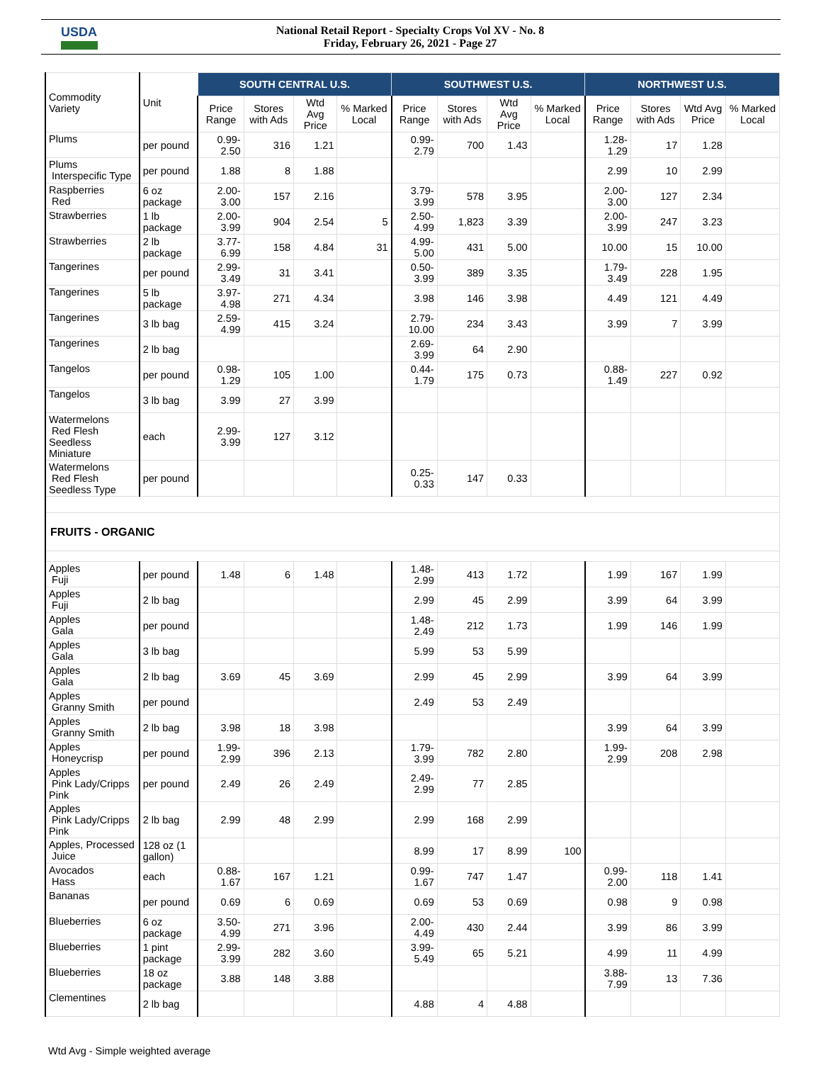USDA
National Retail Report - Specialty Crops Vol XV - No. 8
Friday, February 26, 2021 - Page 27
| Commodity Variety | Unit | SOUTH CENTRAL U.S. | | | | SOUTHWEST U.S. | | | | NORTHWEST U.S. | | | |
| --- | --- | --- | --- | --- | --- | --- | --- | --- | --- | --- | --- | --- | --- |
| | | Price Range | Stores with Ads | Wtd Avg Price | % Marked Local | Price Range | Stores with Ads | Wtd Avg Price | % Marked Local | Price Range | Stores with Ads | Wtd Avg Price | % Marked Local |
| Plums | per pound | 0.99-2.50 | 316 | 1.21 | | 0.99-2.79 | 700 | 1.43 | | 1.28-1.29 | 17 | 1.28 | |
| Plums Interspecific Type | per pound | 1.88 | 8 | 1.88 | | | | | | 2.99 | 10 | 2.99 | |
| Raspberries Red | 6 oz package | 2.00-3.00 | 157 | 2.16 | | 3.79-3.99 | 578 | 3.95 | | 2.00-3.00 | 127 | 2.34 | |
| Strawberries | 1 lb package | 2.00-3.99 | 904 | 2.54 | 5 | 2.50-4.99 | 1,823 | 3.39 | | 2.00-3.99 | 247 | 3.23 | |
| Strawberries | 2 lb package | 3.77-6.99 | 158 | 4.84 | 31 | 4.99-5.00 | 431 | 5.00 | | 10.00 | 15 | 10.00 | |
| Tangerines | per pound | 2.99-3.49 | 31 | 3.41 | | 0.50-3.99 | 389 | 3.35 | | 1.79-3.49 | 228 | 1.95 | |
| Tangerines | 5 lb package | 3.97-4.98 | 271 | 4.34 | | 3.98 | 146 | 3.98 | | 4.49 | 121 | 4.49 | |
| Tangerines | 3 lb bag | 2.59-4.99 | 415 | 3.24 | | 2.79-10.00 | 234 | 3.43 | | 3.99 | 7 | 3.99 | |
| Tangerines | 2 lb bag | | | | | 2.69-3.99 | 64 | 2.90 | | | | | |
| Tangelos | per pound | 0.98-1.29 | 105 | 1.00 | | 0.44-1.79 | 175 | 0.73 | | 0.88-1.49 | 227 | 0.92 | |
| Tangelos | 3 lb bag | 3.99 | 27 | 3.99 | | | | | | | | | |
| Watermelons Red Flesh Seedless Miniature | each | 2.99-3.99 | 127 | 3.12 | | | | | | | | | |
| Watermelons Red Flesh Seedless Type | per pound | | | | | 0.25-0.33 | 147 | 0.33 | | | | | |
| FRUITS - ORGANIC | | | | | | | | | | | | | |
| Apples Fuji | per pound | 1.48 | 6 | 1.48 | | 1.48-2.99 | 413 | 1.72 | | 1.99 | 167 | 1.99 | |
| Apples Fuji | 2 lb bag | | | | | 2.99 | 45 | 2.99 | | 3.99 | 64 | 3.99 | |
| Apples Gala | per pound | | | | | 1.48-2.49 | 212 | 1.73 | | 1.99 | 146 | 1.99 | |
| Apples Gala | 3 lb bag | | | | | 5.99 | 53 | 5.99 | | | | | |
| Apples Gala | 2 lb bag | 3.69 | 45 | 3.69 | | 2.99 | 45 | 2.99 | | 3.99 | 64 | 3.99 | |
| Apples Granny Smith | per pound | | | | | 2.49 | 53 | 2.49 | | | | | |
| Apples Granny Smith | 2 lb bag | 3.98 | 18 | 3.98 | | | | | | 3.99 | 64 | 3.99 | |
| Apples Honeycrisp | per pound | 1.99-2.99 | 396 | 2.13 | | 1.79-3.99 | 782 | 2.80 | | 1.99-2.99 | 208 | 2.98 | |
| Apples Pink Lady/Cripps Pink | per pound | 2.49 | 26 | 2.49 | | 2.49-2.99 | 77 | 2.85 | | | | | |
| Apples Pink Lady/Cripps Pink | 2 lb bag | 2.99 | 48 | 2.99 | | 2.99 | 168 | 2.99 | | | | | |
| Apples, Processed Juice | 128 oz (1 gallon) | | | | | 8.99 | 17 | 8.99 | 100 | | | | |
| Avocados Hass | each | 0.88-1.67 | 167 | 1.21 | | 0.99-1.67 | 747 | 1.47 | | 0.99-2.00 | 118 | 1.41 | |
| Bananas | per pound | 0.69 | 6 | 0.69 | | 0.69 | 53 | 0.69 | | 0.98 | 9 | 0.98 | |
| Blueberries | 6 oz package | 3.50-4.99 | 271 | 3.96 | | 2.00-4.49 | 430 | 2.44 | | 3.99 | 86 | 3.99 | |
| Blueberries | 1 pint package | 2.99-3.99 | 282 | 3.60 | | 3.99-5.49 | 65 | 5.21 | | 4.99 | 11 | 4.99 | |
| Blueberries | 18 oz package | 3.88 | 148 | 3.88 | | | | | | 3.88-7.99 | 13 | 7.36 | |
| Clementines | 2 lb bag | | | | | 4.88 | 4 | 4.88 | | | | | |
Wtd Avg - Simple weighted average